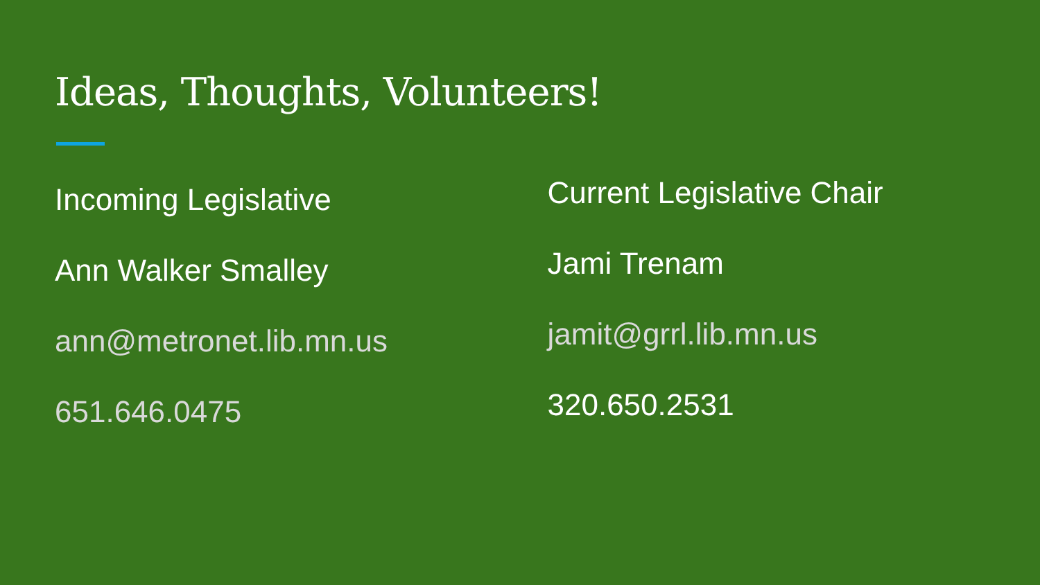Ideas, Thoughts, Volunteers!
Incoming Legislative
Ann Walker Smalley
ann@metronet.lib.mn.us
651.646.0475
Current Legislative Chair
Jami Trenam
jamit@grrl.lib.mn.us
320.650.2531